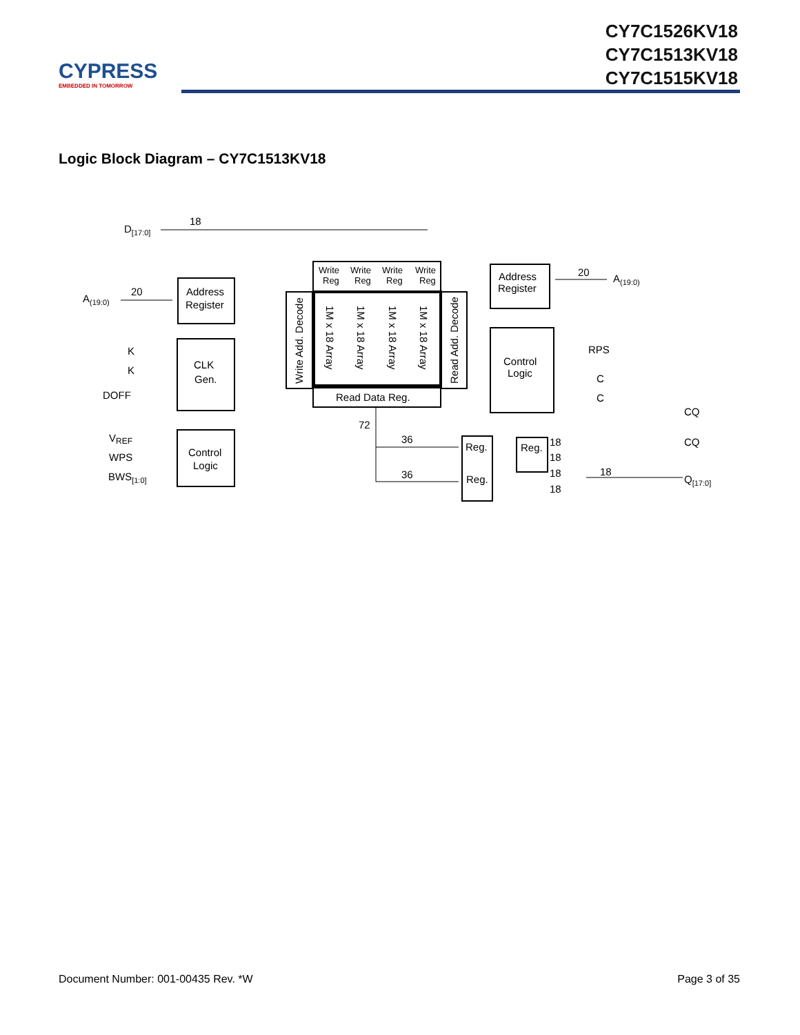CYPRESS
EMBEDDED IN TOMORROW
CY7C1526KV18
CY7C1513KV18
CY7C1515KV18
Logic Block Diagram – CY7C1513KV18
D[17:0]
18
A(19:0)
20
Address
Register
K
K
DOFF
CLK
Gen.
VREF
WPS
BWS[1:0]
Control
Logic
Write
Reg
Write
Reg
Write
Reg
Write
Reg
Write Add. Decode
1M x 18 Array
1M x 18 Array
1M x 18 Array
1M x 18 Array
Read Add. Decode
Read Data Reg.
Address
Register
20
A(19:0)
RPS
Control
Logic
C
C
72
36
36
Reg.
Reg.
Reg.
18
18
18
18
18
CQ
CQ
Q[17:0]
Document Number: 001-00435 Rev. *W Page 3 of 35